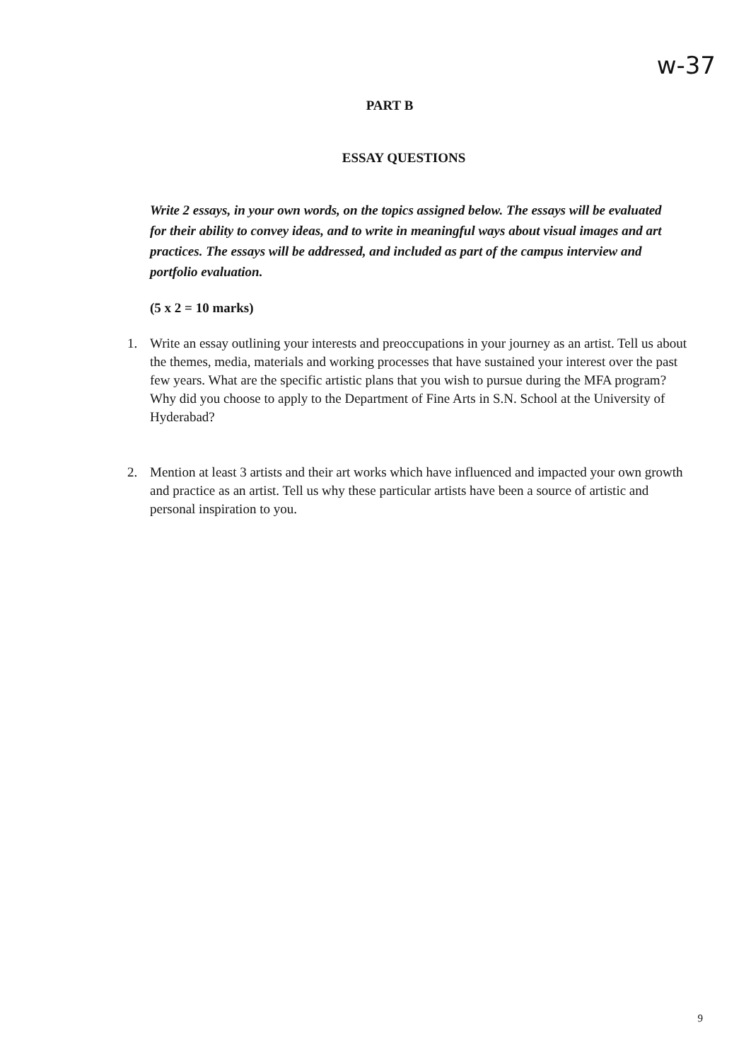w-37
PART B
ESSAY QUESTIONS
Write 2 essays, in your own words, on the topics assigned below. The essays will be evaluated for their ability to convey ideas, and to write in meaningful ways about visual images and art practices. The essays will be addressed, and included as part of the campus interview and portfolio evaluation.
(5 x 2 = 10 marks)
1. Write an essay outlining your interests and preoccupations in your journey as an artist. Tell us about the themes, media, materials and working processes that have sustained your interest over the past few years. What are the specific artistic plans that you wish to pursue during the MFA program? Why did you choose to apply to the Department of Fine Arts in S.N. School at the University of Hyderabad?
2. Mention at least 3 artists and their art works which have influenced and impacted your own growth and practice as an artist. Tell us why these particular artists have been a source of artistic and personal inspiration to you.
9